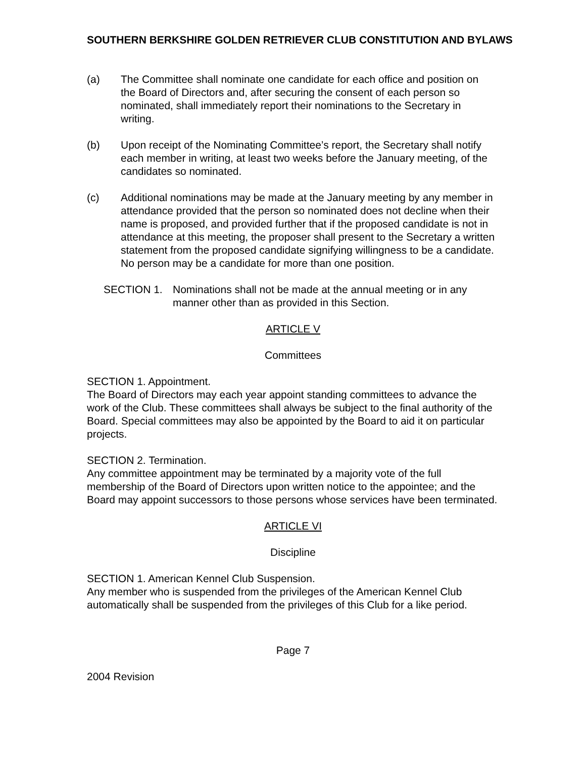SOUTHERN BERKSHIRE GOLDEN RETRIEVER CLUB CONSTITUTION AND BYLAWS
(a) The Committee shall nominate one candidate for each office and position on the Board of Directors and, after securing the consent of each person so nominated, shall immediately report their nominations to the Secretary in writing.
(b) Upon receipt of the Nominating Committee’s report, the Secretary shall notify each member in writing, at least two weeks before the January meeting, of the candidates so nominated.
(c) Additional nominations may be made at the January meeting by any member in attendance provided that the person so nominated does not decline when their name is proposed, and provided further that if the proposed candidate is not in attendance at this meeting, the proposer shall present to the Secretary a written statement from the proposed candidate signifying willingness to be a candidate. No person may be a candidate for more than one position.
SECTION 1. Nominations shall not be made at the annual meeting or in any manner other than as provided in this Section.
ARTICLE V
Committees
SECTION 1. Appointment.
The Board of Directors may each year appoint standing committees to advance the work of the Club. These committees shall always be subject to the final authority of the Board. Special committees may also be appointed by the Board to aid it on particular projects.
SECTION 2. Termination.
Any committee appointment may be terminated by a majority vote of the full membership of the Board of Directors upon written notice to the appointee; and the Board may appoint successors to those persons whose services have been terminated.
ARTICLE VI
Discipline
SECTION 1. American Kennel Club Suspension.
Any member who is suspended from the privileges of the American Kennel Club automatically shall be suspended from the privileges of this Club for a like period.
Page 7
2004 Revision